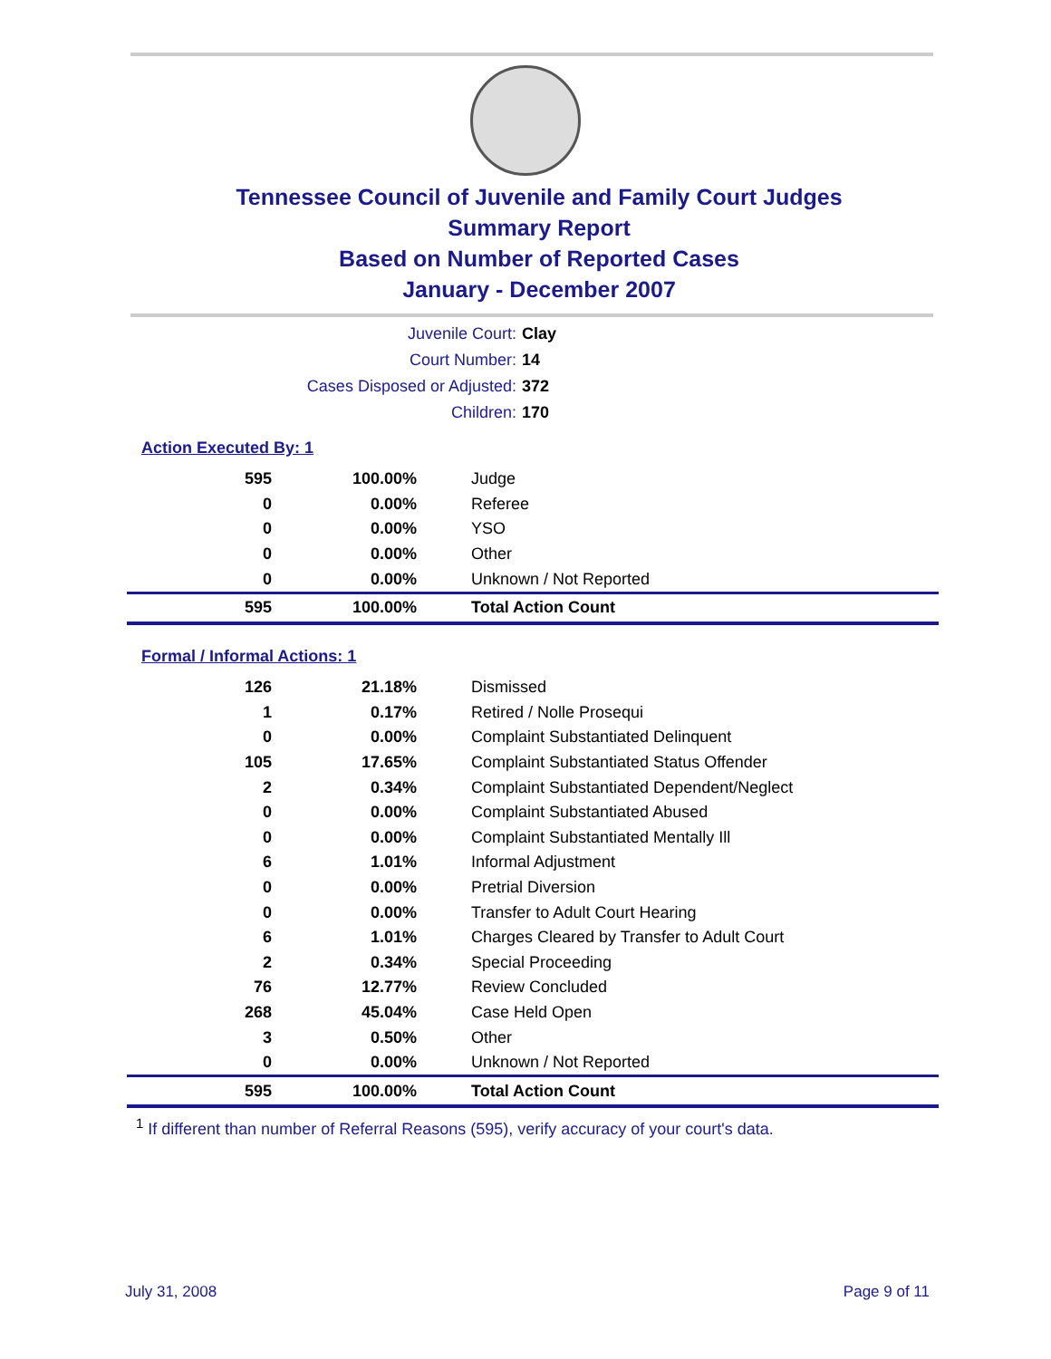Tennessee Council of Juvenile and Family Court Judges
Summary Report
Based on Number of Reported Cases
January - December 2007
| Juvenile Court: | Clay |
| Court Number: | 14 |
| Cases Disposed or Adjusted: | 372 |
| Children: | 170 |
Action Executed By: 1
| 595 | 100.00% | Judge |
| 0 | 0.00% | Referee |
| 0 | 0.00% | YSO |
| 0 | 0.00% | Other |
| 0 | 0.00% | Unknown / Not Reported |
| 595 | 100.00% | Total Action Count |
Formal / Informal Actions: 1
| 126 | 21.18% | Dismissed |
| 1 | 0.17% | Retired / Nolle Prosequi |
| 0 | 0.00% | Complaint Substantiated Delinquent |
| 105 | 17.65% | Complaint Substantiated Status Offender |
| 2 | 0.34% | Complaint Substantiated Dependent/Neglect |
| 0 | 0.00% | Complaint Substantiated Abused |
| 0 | 0.00% | Complaint Substantiated Mentally Ill |
| 6 | 1.01% | Informal Adjustment |
| 0 | 0.00% | Pretrial Diversion |
| 0 | 0.00% | Transfer to Adult Court Hearing |
| 6 | 1.01% | Charges Cleared by Transfer to Adult Court |
| 2 | 0.34% | Special Proceeding |
| 76 | 12.77% | Review Concluded |
| 268 | 45.04% | Case Held Open |
| 3 | 0.50% | Other |
| 0 | 0.00% | Unknown / Not Reported |
| 595 | 100.00% | Total Action Count |
<sup>1</sup> If different than number of Referral Reasons (595), verify accuracy of your court's data.
July 31, 2008 Page 9 of 11